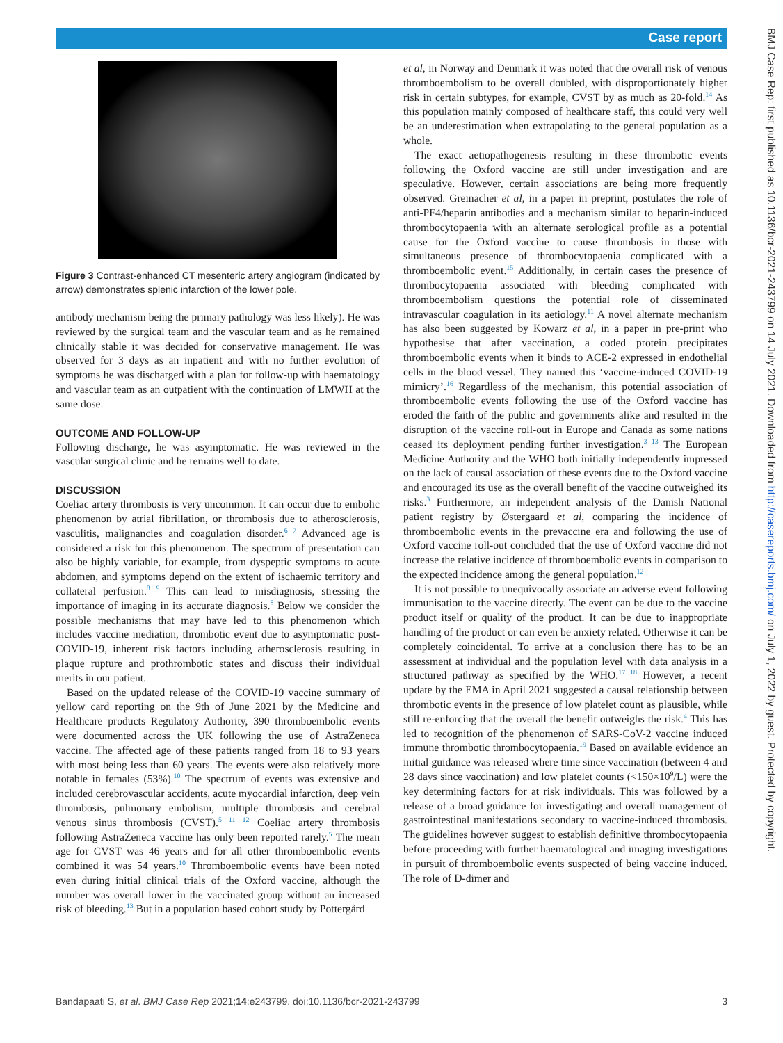Case report
BMJ Case Rep: first published as 10.1136/bcr-2021-243799 on 14 July 2021. Downloaded from http://casereports.bmj.com/ on July 1, 2022 by guest. Protected by copyright.
Figure 3 Contrast-enhanced CT mesenteric artery angiogram (indicated by arrow) demonstrates splenic infarction of the lower pole.
antibody mechanism being the primary pathology was less likely). He was reviewed by the surgical team and the vascular team and as he remained clinically stable it was decided for conservative management. He was observed for 3 days as an inpatient and with no further evolution of symptoms he was discharged with a plan for follow-up with haematology and vascular team as an outpatient with the continuation of LMWH at the same dose.
OUTCOME AND FOLLOW-UP
Following discharge, he was asymptomatic. He was reviewed in the vascular surgical clinic and he remains well to date.
DISCUSSION
Coeliac artery thrombosis is very uncommon. It can occur due to embolic phenomenon by atrial fibrillation, or thrombosis due to atherosclerosis, vasculitis, malignancies and coagulation disorder.<sup>6 7</sup> Advanced age is considered a risk for this phenomenon. The spectrum of presentation can also be highly variable, for example, from dyspeptic symptoms to acute abdomen, and symptoms depend on the extent of ischaemic territory and collateral perfusion.<sup>8 9</sup> This can lead to misdiagnosis, stressing the importance of imaging in its accurate diagnosis.<sup>8</sup> Below we consider the possible mechanisms that may have led to this phenomenon which includes vaccine mediation, thrombotic event due to asymptomatic post-COVID-19, inherent risk factors including atherosclerosis resulting in plaque rupture and prothrombotic states and discuss their individual merits in our patient.
Based on the updated release of the COVID-19 vaccine summary of yellow card reporting on the 9th of June 2021 by the Medicine and Healthcare products Regulatory Authority, 390 thromboembolic events were documented across the UK following the use of AstraZeneca vaccine. The affected age of these patients ranged from 18 to 93 years with most being less than 60 years. The events were also relatively more notable in females (53%).<sup>10</sup> The spectrum of events was extensive and included cerebrovascular accidents, acute myocardial infarction, deep vein thrombosis, pulmonary embolism, multiple thrombosis and cerebral venous sinus thrombosis (CVST).<sup>5 11 12</sup> Coeliac artery thrombosis following AstraZeneca vaccine has only been reported rarely.<sup>5</sup> The mean age for CVST was 46 years and for all other thromboembolic events combined it was 54 years.<sup>10</sup> Thromboembolic events have been noted even during initial clinical trials of the Oxford vaccine, although the number was overall lower in the vaccinated group without an increased risk of bleeding.<sup>13</sup> But in a population based cohort study by Pottergård
et al, in Norway and Denmark it was noted that the overall risk of venous thromboembolism to be overall doubled, with disproportionately higher risk in certain subtypes, for example, CVST by as much as 20-fold.<sup>14</sup> As this population mainly composed of healthcare staff, this could very well be an underestimation when extrapolating to the general population as a whole.
The exact aetiopathogenesis resulting in these thrombotic events following the Oxford vaccine are still under investigation and are speculative. However, certain associations are being more frequently observed. Greinacher et al, in a paper in preprint, postulates the role of anti-PF4/heparin antibodies and a mechanism similar to heparin-induced thrombocytopaenia with an alternate serological profile as a potential cause for the Oxford vaccine to cause thrombosis in those with simultaneous presence of thrombocytopaenia complicated with a thromboembolic event.<sup>15</sup> Additionally, in certain cases the presence of thrombocytopaenia associated with bleeding complicated with thromboembolism questions the potential role of disseminated intravascular coagulation in its aetiology.<sup>11</sup> A novel alternate mechanism has also been suggested by Kowarz et al, in a paper in pre-print who hypothesise that after vaccination, a coded protein precipitates thromboembolic events when it binds to ACE-2 expressed in endothelial cells in the blood vessel. They named this ‘vaccine-induced COVID-19 mimicry’.<sup>16</sup> Regardless of the mechanism, this potential association of thromboembolic events following the use of the Oxford vaccine has eroded the faith of the public and governments alike and resulted in the disruption of the vaccine roll-out in Europe and Canada as some nations ceased its deployment pending further investigation.<sup>3 13</sup> The European Medicine Authority and the WHO both initially independently impressed on the lack of causal association of these events due to the Oxford vaccine and encouraged its use as the overall benefit of the vaccine outweighed its risks.<sup>3</sup> Furthermore, an independent analysis of the Danish National patient registry by Østergaard et al, comparing the incidence of thromboembolic events in the prevaccine era and following the use of Oxford vaccine roll-out concluded that the use of Oxford vaccine did not increase the relative incidence of thromboembolic events in comparison to the expected incidence among the general population.<sup>12</sup>
It is not possible to unequivocally associate an adverse event following immunisation to the vaccine directly. The event can be due to the vaccine product itself or quality of the product. It can be due to inappropriate handling of the product or can even be anxiety related. Otherwise it can be completely coincidental. To arrive at a conclusion there has to be an assessment at individual and the population level with data analysis in a structured pathway as specified by the WHO.<sup>17 18</sup> However, a recent update by the EMA in April 2021 suggested a causal relationship between thrombotic events in the presence of low platelet count as plausible, while still re-enforcing that the overall the benefit outweighs the risk.<sup>4</sup> This has led to recognition of the phenomenon of SARS-CoV-2 vaccine induced immune thrombotic thrombocytopaenia.<sup>19</sup> Based on available evidence an initial guidance was released where time since vaccination (between 4 and 28 days since vaccination) and low platelet counts (<150×10<sup>9</sup>/L) were the key determining factors for at risk individuals. This was followed by a release of a broad guidance for investigating and overall management of gastrointestinal manifestations secondary to vaccine-induced thrombosis. The guidelines however suggest to establish definitive thrombocytopaenia before proceeding with further haematological and imaging investigations in pursuit of thromboembolic events suspected of being vaccine induced. The role of D-dimer and
Bandapaati S, et al. BMJ Case Rep 2021;14:e243799. doi:10.1136/bcr-2021-243799 3